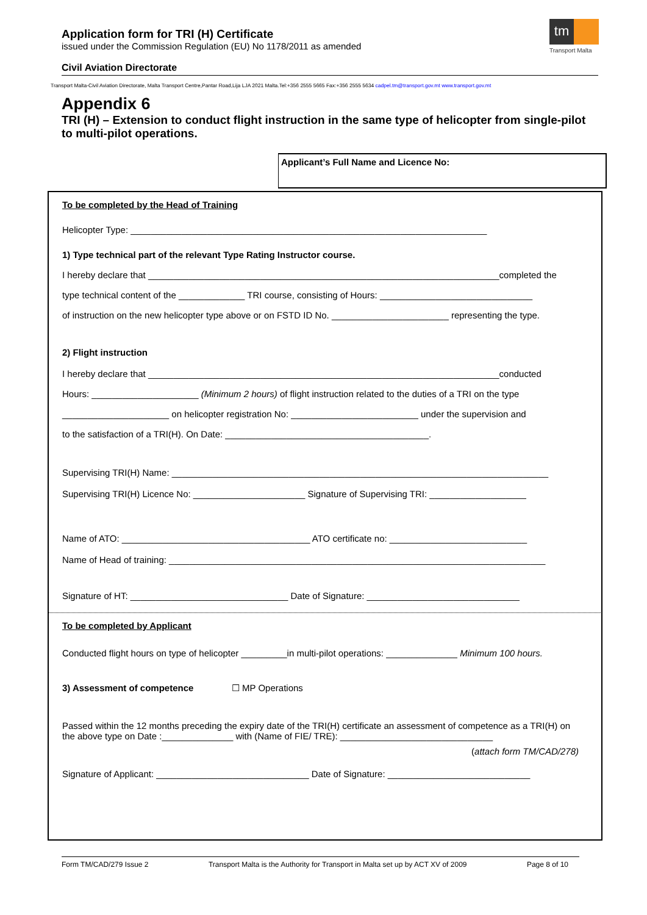Application form for TRI (H) Certificate
issued under the Commission Regulation (EU) No 1178/2011 as amended
tm
Transport Malta
Civil Aviation Directorate
Transport Malta-Civil Aviation Directorate, Malta Transport Centre,Pantar Road,Lija LJA 2021 Malta.Tel:+356 2555 5665 Fax:+356 2555 5634 cadpel.tm@transport.gov.mt www.transport.gov.mt
Appendix 6
TRI (H) – Extension to conduct flight instruction in the same type of helicopter from single-pilot to multi-pilot operations.
Applicant’s Full Name and Licence No:
To be completed by the Head of Training
Helicopter Type: ______________________________________________________________________
1) Type technical part of the relevant Type Rating Instructor course.
I hereby declare that _____________________________________________________________________completed the
type technical content of the _____________ TRI course, consisting of Hours: ______________________________
of instruction on the new helicopter type above or on FSTD ID No. _______________________ representing the type.
2) Flight instruction
I hereby declare that _____________________________________________________________________conducted
Hours: _____________________ (Minimum 2 hours) of flight instruction related to the duties of a TRI on the type
_____________________ on helicopter registration No: _________________________ under the supervision and
to the satisfaction of a TRI(H). On Date: ________________________________________.
Supervising TRI(H) Name: __________________________________________________________________________
Supervising TRI(H) Licence No: ______________________ Signature of Supervising TRI: ___________________
Name of ATO: _____________________________________ ATO certificate no: ___________________________
Name of Head of training: __________________________________________________________________________
Signature of HT: _______________________________ Date of Signature: ______________________________
To be completed by Applicant
Conducted flight hours on type of helicopter _________in multi-pilot operations: ______________ Minimum 100 hours.
3) Assessment of competence ☐ MP Operations
Passed within the 12 months preceding the expiry date of the TRI(H) certificate an assessment of competence as a TRI(H) on the above type on Date :______________ with (Name of FIE/ TRE): ______________________________
(attach form TM/CAD/278)
Signature of Applicant: ______________________________ Date of Signature: ____________________________
Form TM/CAD/279 Issue 2 Transport Malta is the Authority for Transport in Malta set up by ACT XV of 2009 Page 8 of 10